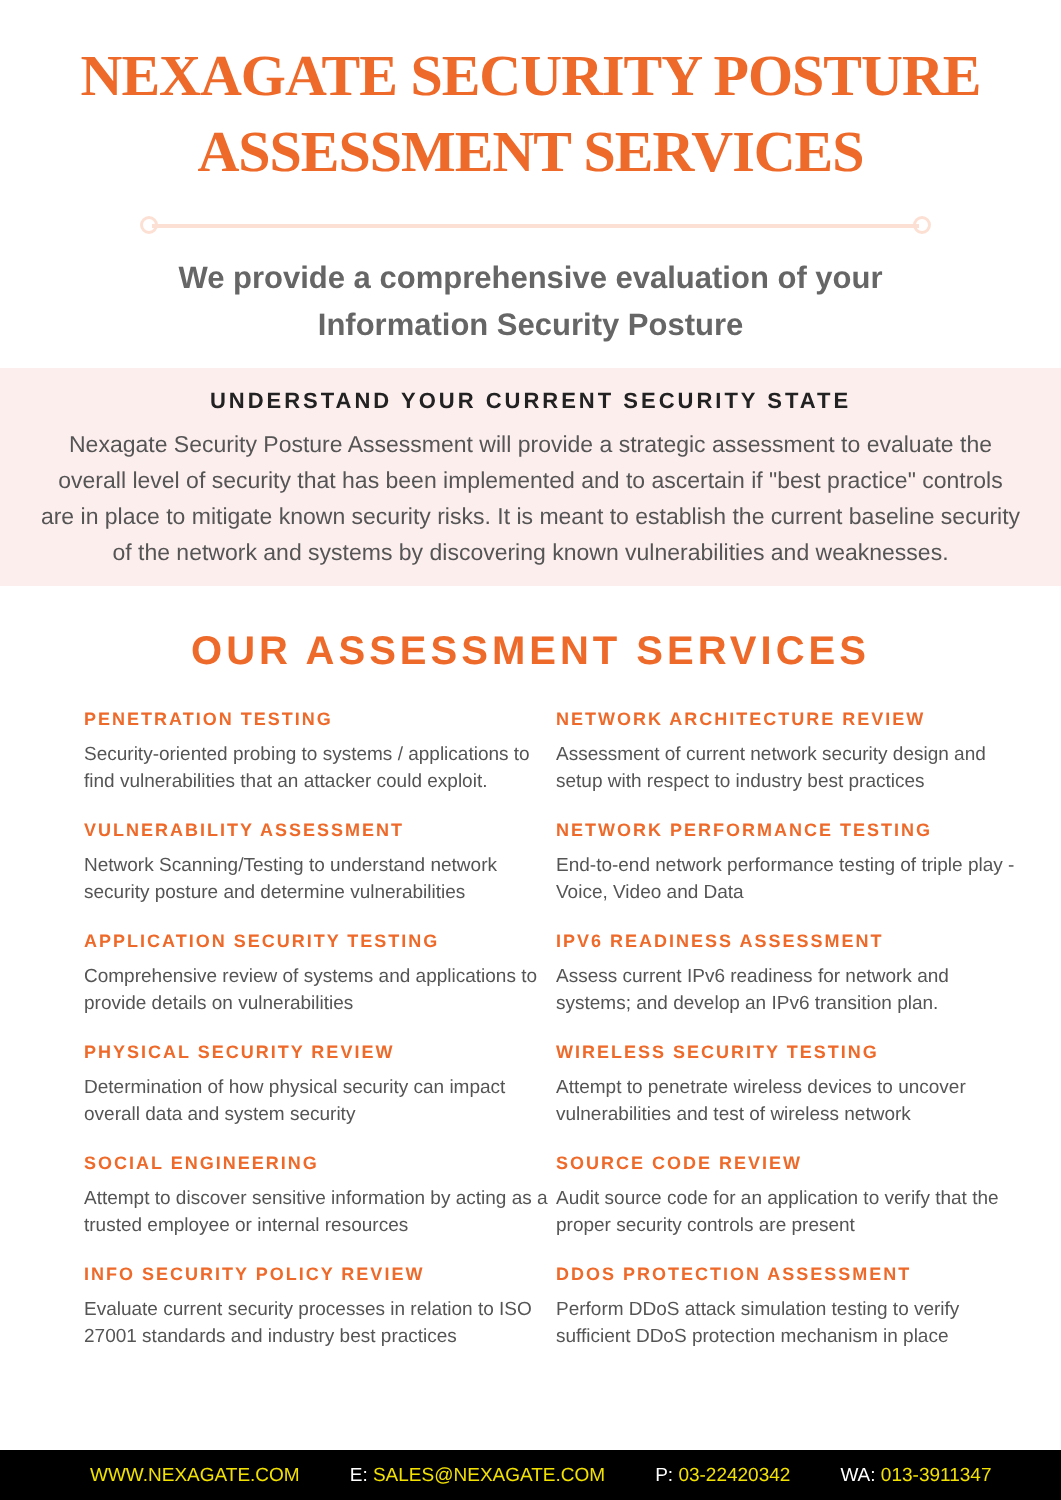NEXAGATE SECURITY POSTURE
ASSESSMENT SERVICES
We provide a comprehensive evaluation of your
Information Security Posture
UNDERSTAND YOUR CURRENT SECURITY STATE
Nexagate Security Posture Assessment will provide a strategic assessment to evaluate the overall level of security that has been implemented and to ascertain if "best practice" controls are in place to mitigate known security risks. It is meant to establish the current baseline security of the network and systems by discovering known vulnerabilities and weaknesses.
OUR ASSESSMENT SERVICES
PENETRATION TESTING
Security-oriented probing to systems / applications to find vulnerabilities that an attacker could exploit.
NETWORK ARCHITECTURE REVIEW
Assessment of current network security design and setup with respect to industry best practices
VULNERABILITY ASSESSMENT
Network Scanning/Testing to understand network security posture and determine vulnerabilities
NETWORK PERFORMANCE TESTING
End-to-end network performance testing of triple play - Voice, Video and Data
APPLICATION SECURITY TESTING
Comprehensive review of systems and applications to provide details on vulnerabilities
IPV6 READINESS ASSESSMENT
Assess current IPv6 readiness for network and systems; and develop an IPv6 transition plan.
PHYSICAL SECURITY REVIEW
Determination of how physical security can impact overall data and system security
WIRELESS SECURITY TESTING
Attempt to penetrate wireless devices to uncover vulnerabilities and test of wireless network
SOCIAL ENGINEERING
Attempt to discover sensitive information by acting as a trusted employee or internal resources
SOURCE CODE REVIEW
Audit source code for an application to verify that the proper security controls are present
INFO SECURITY POLICY REVIEW
Evaluate current security processes in relation to ISO 27001 standards and industry best practices
DDOS PROTECTION ASSESSMENT
Perform DDoS attack simulation testing to verify sufficient DDoS protection mechanism in place
WWW.NEXAGATE.COM E: SALES@NEXAGATE.COM P: 03-22420342 WA: 013-3911347